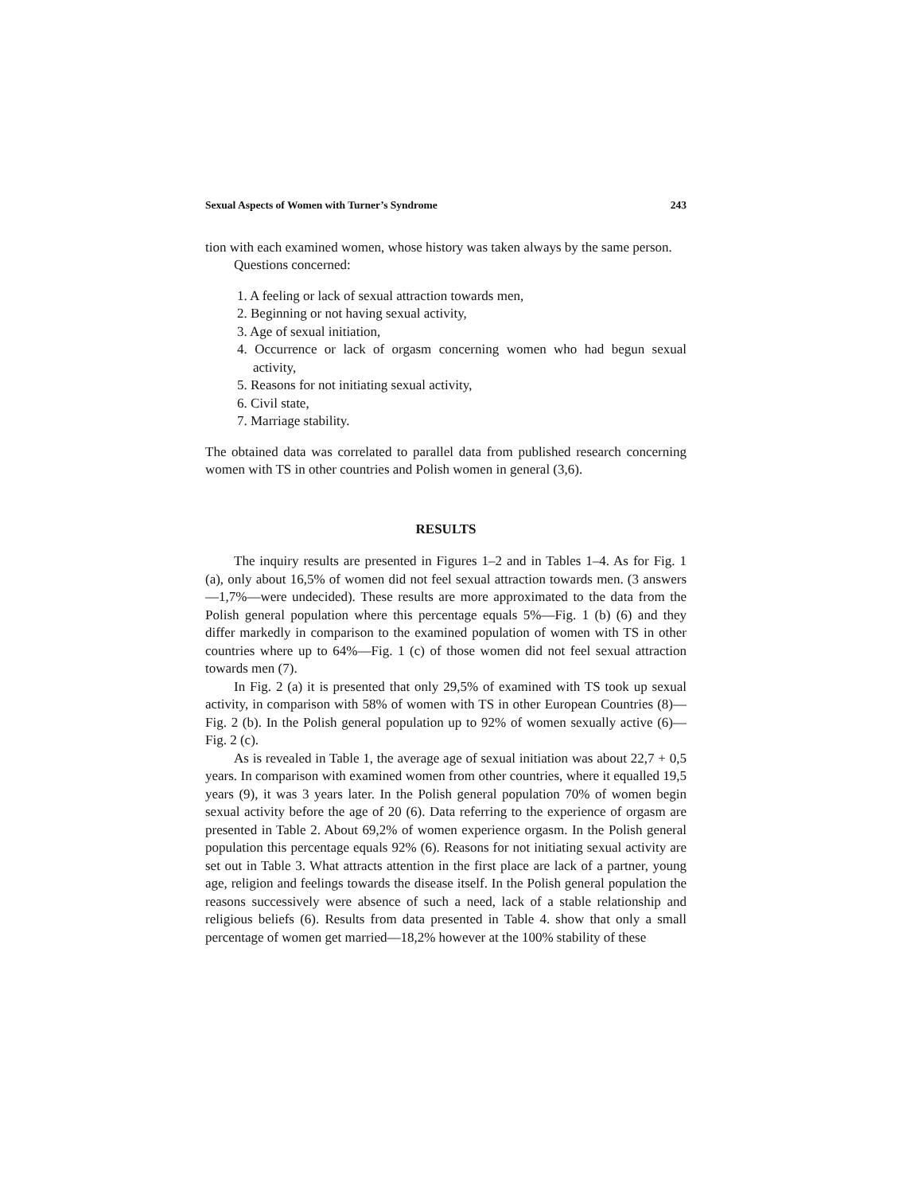Sexual Aspects of Women with Turner’s Syndrome 243
tion with each examined women, whose history was taken always by the same person.
Questions concerned:
1. A feeling or lack of sexual attraction towards men,
2. Beginning or not having sexual activity,
3. Age of sexual initiation,
4. Occurrence or lack of orgasm concerning women who had begun sexual activity,
5. Reasons for not initiating sexual activity,
6. Civil state,
7. Marriage stability.
The obtained data was correlated to parallel data from published research concerning women with TS in other countries and Polish women in general (3,6).
RESULTS
The inquiry results are presented in Figures 1–2 and in Tables 1–4. As for Fig. 1 (a), only about 16,5% of women did not feel sexual attraction towards men. (3 answers—1,7%—were undecided). These results are more approximated to the data from the Polish general population where this percentage equals 5%—Fig. 1 (b) (6) and they differ markedly in comparison to the examined population of women with TS in other countries where up to 64%—Fig. 1 (c) of those women did not feel sexual attraction towards men (7).
In Fig. 2 (a) it is presented that only 29,5% of examined with TS took up sexual activity, in comparison with 58% of women with TS in other European Countries (8)—Fig. 2 (b). In the Polish general population up to 92% of women sexually active (6)—Fig. 2 (c).
As is revealed in Table 1, the average age of sexual initiation was about 22,7 + 0,5 years. In comparison with examined women from other countries, where it equalled 19,5 years (9), it was 3 years later. In the Polish general population 70% of women begin sexual activity before the age of 20 (6). Data referring to the experience of orgasm are presented in Table 2. About 69,2% of women experience orgasm. In the Polish general population this percentage equals 92% (6). Reasons for not initiating sexual activity are set out in Table 3. What attracts attention in the first place are lack of a partner, young age, religion and feelings towards the disease itself. In the Polish general population the reasons successively were absence of such a need, lack of a stable relationship and religious beliefs (6). Results from data presented in Table 4. show that only a small percentage of women get married—18,2% however at the 100% stability of these